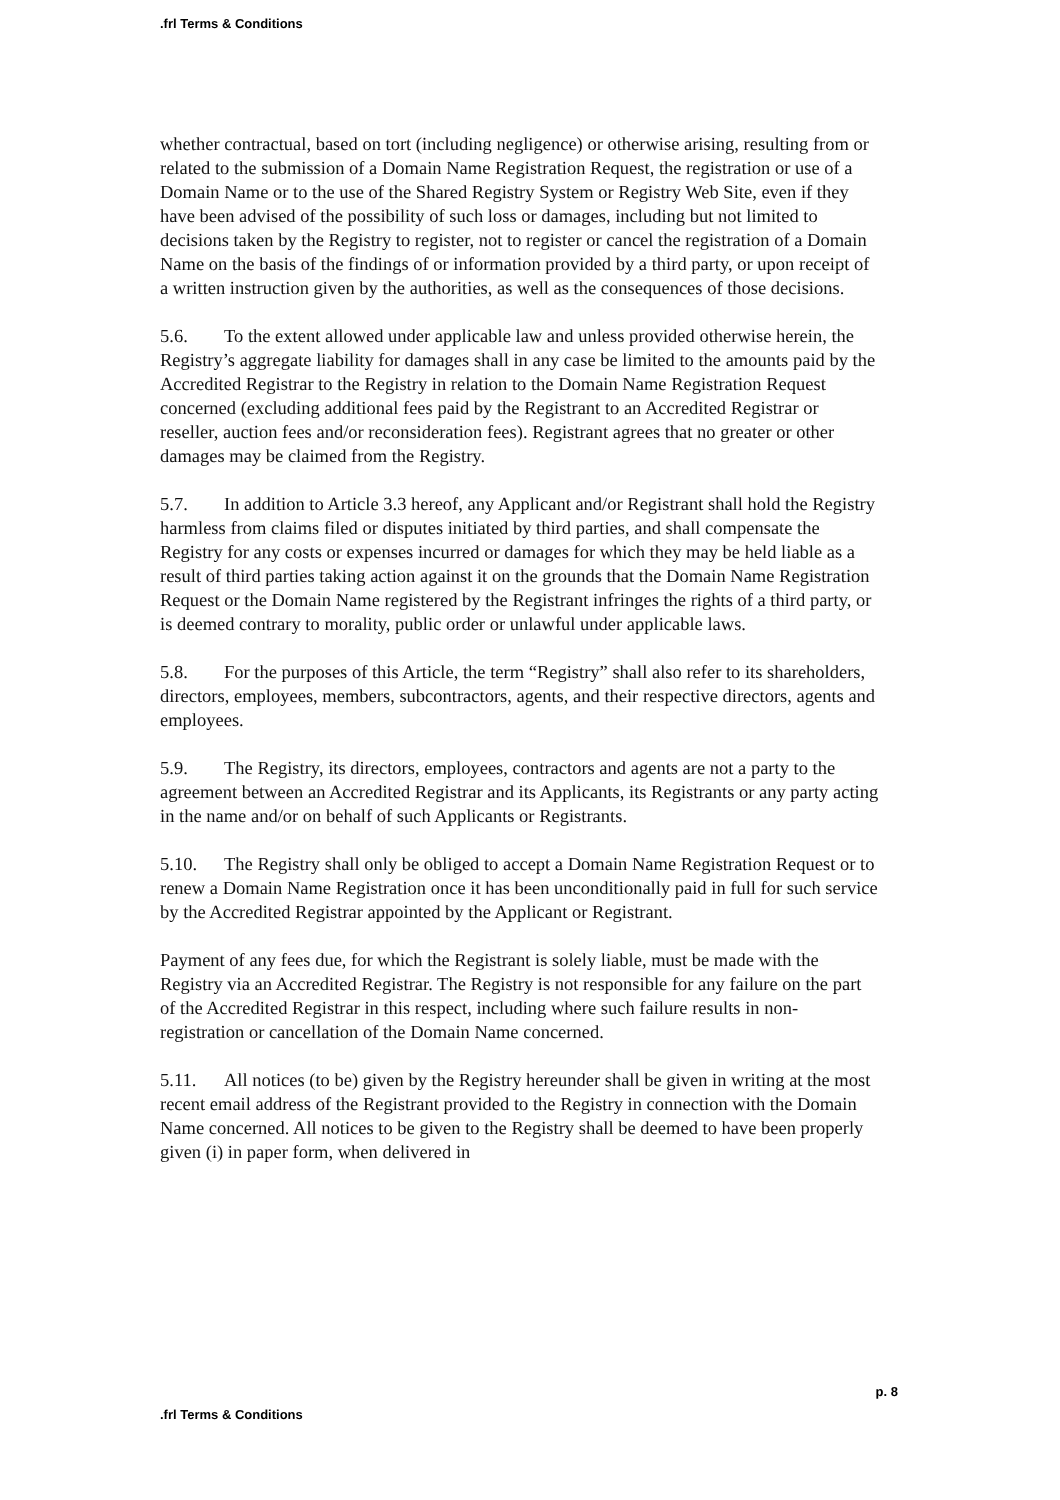.frl Terms & Conditions
whether contractual, based on tort (including negligence) or otherwise arising, resulting from or related to the submission of a Domain Name Registration Request, the registration or use of a Domain Name or to the use of the Shared Registry System or Registry Web Site, even if they have been advised of the possibility of such loss or damages, including but not limited to decisions taken by the Registry to register, not to register or cancel the registration of a Domain Name on the basis of the findings of or information provided by a third party, or upon receipt of a written instruction given by the authorities, as well as the consequences of those decisions.
5.6. To the extent allowed under applicable law and unless provided otherwise herein, the Registry’s aggregate liability for damages shall in any case be limited to the amounts paid by the Accredited Registrar to the Registry in relation to the Domain Name Registration Request concerned (excluding additional fees paid by the Registrant to an Accredited Registrar or reseller, auction fees and/or reconsideration fees). Registrant agrees that no greater or other damages may be claimed from the Registry.
5.7. In addition to Article 3.3 hereof, any Applicant and/or Registrant shall hold the Registry harmless from claims filed or disputes initiated by third parties, and shall compensate the Registry for any costs or expenses incurred or damages for which they may be held liable as a result of third parties taking action against it on the grounds that the Domain Name Registration Request or the Domain Name registered by the Registrant infringes the rights of a third party, or is deemed contrary to morality, public order or unlawful under applicable laws.
5.8. For the purposes of this Article, the term “Registry” shall also refer to its shareholders, directors, employees, members, subcontractors, agents, and their respective directors, agents and employees.
5.9. The Registry, its directors, employees, contractors and agents are not a party to the agreement between an Accredited Registrar and its Applicants, its Registrants or any party acting in the name and/or on behalf of such Applicants or Registrants.
5.10. The Registry shall only be obliged to accept a Domain Name Registration Request or to renew a Domain Name Registration once it has been unconditionally paid in full for such service by the Accredited Registrar appointed by the Applicant or Registrant.
Payment of any fees due, for which the Registrant is solely liable, must be made with the Registry via an Accredited Registrar. The Registry is not responsible for any failure on the part of the Accredited Registrar in this respect, including where such failure results in non-registration or cancellation of the Domain Name concerned.
5.11. All notices (to be) given by the Registry hereunder shall be given in writing at the most recent email address of the Registrant provided to the Registry in connection with the Domain Name concerned. All notices to be given to the Registry shall be deemed to have been properly given (i) in paper form, when delivered in
p. 8
.frl Terms & Conditions